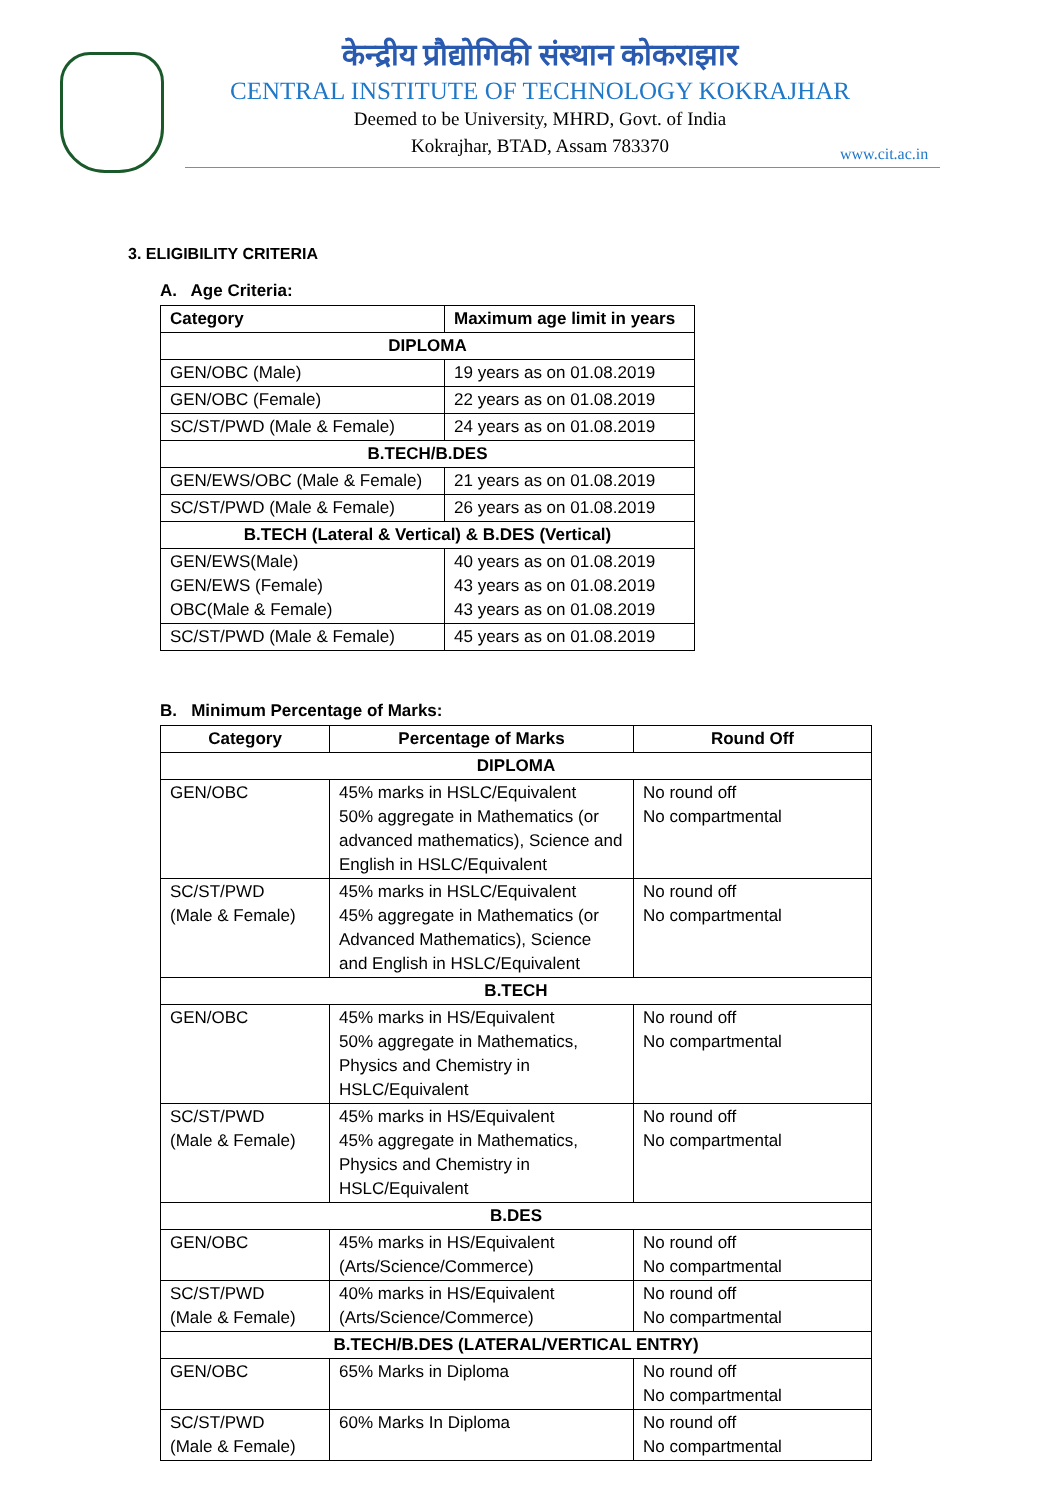केन्द्रीय प्रौद्योगिकी संस्थान कोकराझार
CENTRAL INSTITUTE OF TECHNOLOGY KOKRAJHAR
Deemed to be University, MHRD, Govt. of India
Kokrajhar, BTAD, Assam 783370
www.cit.ac.in
3. ELIGIBILITY CRITERIA
A. Age Criteria:
| Category | Maximum age limit in years |
| --- | --- |
| DIPLOMA | |
| GEN/OBC (Male) | 19 years as on 01.08.2019 |
| GEN/OBC (Female) | 22 years as on 01.08.2019 |
| SC/ST/PWD (Male & Female) | 24 years as on 01.08.2019 |
| B.TECH/B.DES | |
| GEN/EWS/OBC (Male & Female) | 21 years as on 01.08.2019 |
| SC/ST/PWD (Male & Female) | 26 years as on 01.08.2019 |
| B.TECH (Lateral & Vertical) & B.DES (Vertical) | |
| GEN/EWS(Male) GEN/EWS (Female) OBC(Male & Female) | 40 years as on 01.08.2019 43 years as on 01.08.2019 43 years as on 01.08.2019 |
| SC/ST/PWD (Male & Female) | 45 years as on 01.08.2019 |
B. Minimum Percentage of Marks:
| Category | Percentage of Marks | Round Off |
| --- | --- | --- |
| DIPLOMA | | |
| GEN/OBC | 45% marks in HSLC/Equivalent 50% aggregate in Mathematics (or advanced mathematics), Science and English in HSLC/Equivalent | No round off No compartmental |
| SC/ST/PWD (Male & Female) | 45% marks in HSLC/Equivalent 45% aggregate in Mathematics (or Advanced Mathematics), Science and English in HSLC/Equivalent | No round off No compartmental |
| B.TECH | | |
| GEN/OBC | 45% marks in HS/Equivalent 50% aggregate in Mathematics, Physics and Chemistry in HSLC/Equivalent | No round off No compartmental |
| SC/ST/PWD (Male & Female) | 45% marks in HS/Equivalent 45% aggregate in Mathematics, Physics and Chemistry in HSLC/Equivalent | No round off No compartmental |
| B.DES | | |
| GEN/OBC | 45% marks in HS/Equivalent (Arts/Science/Commerce) | No round off No compartmental |
| SC/ST/PWD (Male & Female) | 40% marks in HS/Equivalent (Arts/Science/Commerce) | No round off No compartmental |
| B.TECH/B.DES (LATERAL/VERTICAL ENTRY) | | |
| GEN/OBC | 65% Marks in Diploma | No round off No compartmental |
| SC/ST/PWD (Male & Female) | 60% Marks In Diploma | No round off No compartmental |